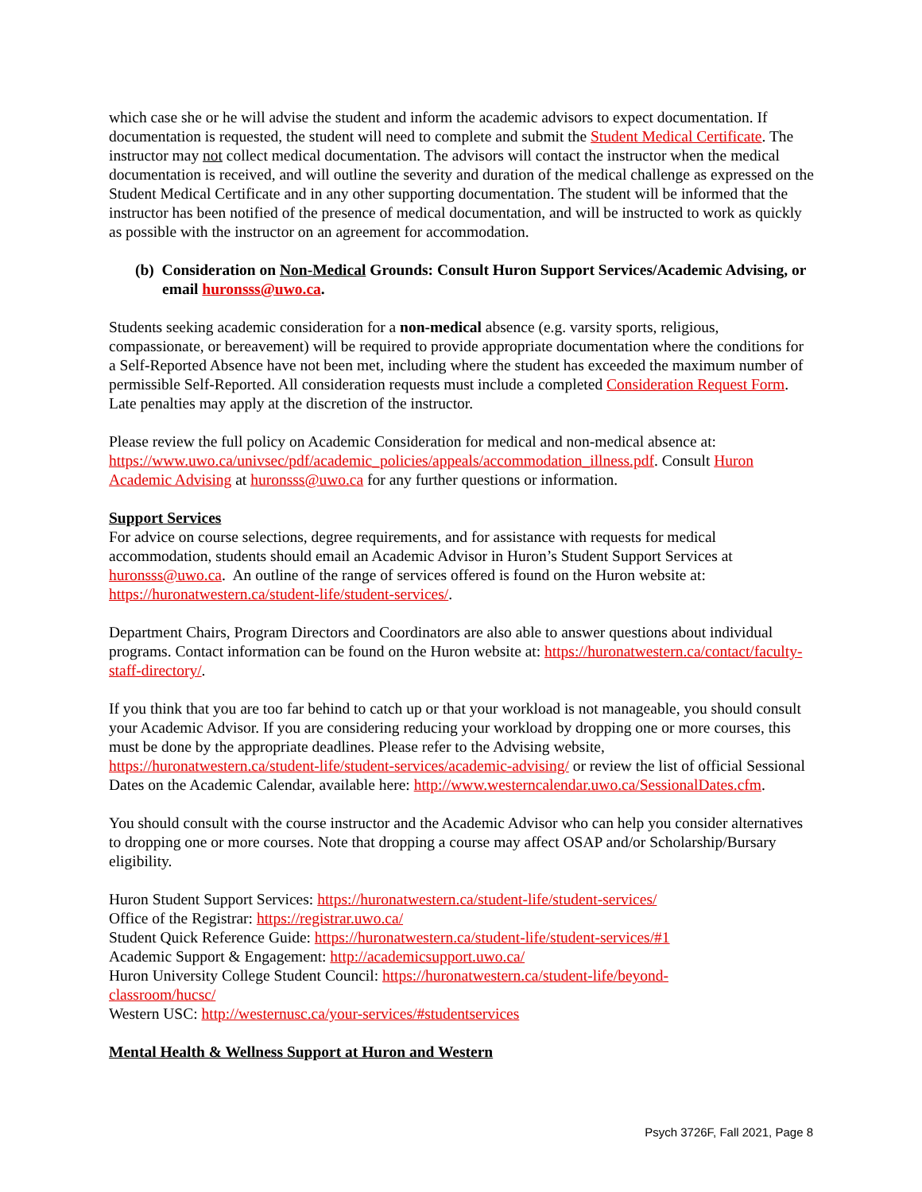which case she or he will advise the student and inform the academic advisors to expect documentation. If documentation is requested, the student will need to complete and submit the Student Medical Certificate. The instructor may not collect medical documentation. The advisors will contact the instructor when the medical documentation is received, and will outline the severity and duration of the medical challenge as expressed on the Student Medical Certificate and in any other supporting documentation. The student will be informed that the instructor has been notified of the presence of medical documentation, and will be instructed to work as quickly as possible with the instructor on an agreement for accommodation.
(b) Consideration on Non-Medical Grounds: Consult Huron Support Services/Academic Advising, or email huronsss@uwo.ca.
Students seeking academic consideration for a non-medical absence (e.g. varsity sports, religious, compassionate, or bereavement) will be required to provide appropriate documentation where the conditions for a Self-Reported Absence have not been met, including where the student has exceeded the maximum number of permissible Self-Reported. All consideration requests must include a completed Consideration Request Form. Late penalties may apply at the discretion of the instructor.
Please review the full policy on Academic Consideration for medical and non-medical absence at: https://www.uwo.ca/univsec/pdf/academic_policies/appeals/accommodation_illness.pdf. Consult Huron Academic Advising at huronsss@uwo.ca for any further questions or information.
Support Services
For advice on course selections, degree requirements, and for assistance with requests for medical accommodation, students should email an Academic Advisor in Huron’s Student Support Services at huronsss@uwo.ca. An outline of the range of services offered is found on the Huron website at: https://huronatwestern.ca/student-life/student-services/.
Department Chairs, Program Directors and Coordinators are also able to answer questions about individual programs. Contact information can be found on the Huron website at: https://huronatwestern.ca/contact/faculty-staff-directory/.
If you think that you are too far behind to catch up or that your workload is not manageable, you should consult your Academic Advisor. If you are considering reducing your workload by dropping one or more courses, this must be done by the appropriate deadlines. Please refer to the Advising website, https://huronatwestern.ca/student-life/student-services/academic-advising/ or review the list of official Sessional Dates on the Academic Calendar, available here: http://www.westerncalendar.uwo.ca/SessionalDates.cfm.
You should consult with the course instructor and the Academic Advisor who can help you consider alternatives to dropping one or more courses. Note that dropping a course may affect OSAP and/or Scholarship/Bursary eligibility.
Huron Student Support Services: https://huronatwestern.ca/student-life/student-services/
Office of the Registrar: https://registrar.uwo.ca/
Student Quick Reference Guide: https://huronatwestern.ca/student-life/student-services/#1
Academic Support & Engagement: http://academicsupport.uwo.ca/
Huron University College Student Council: https://huronatwestern.ca/student-life/beyond-
classroom/hucsc/
Western USC: http://westernusc.ca/your-services/#studentservices
Mental Health & Wellness Support at Huron and Western
Psych 3726F, Fall 2021, Page 8